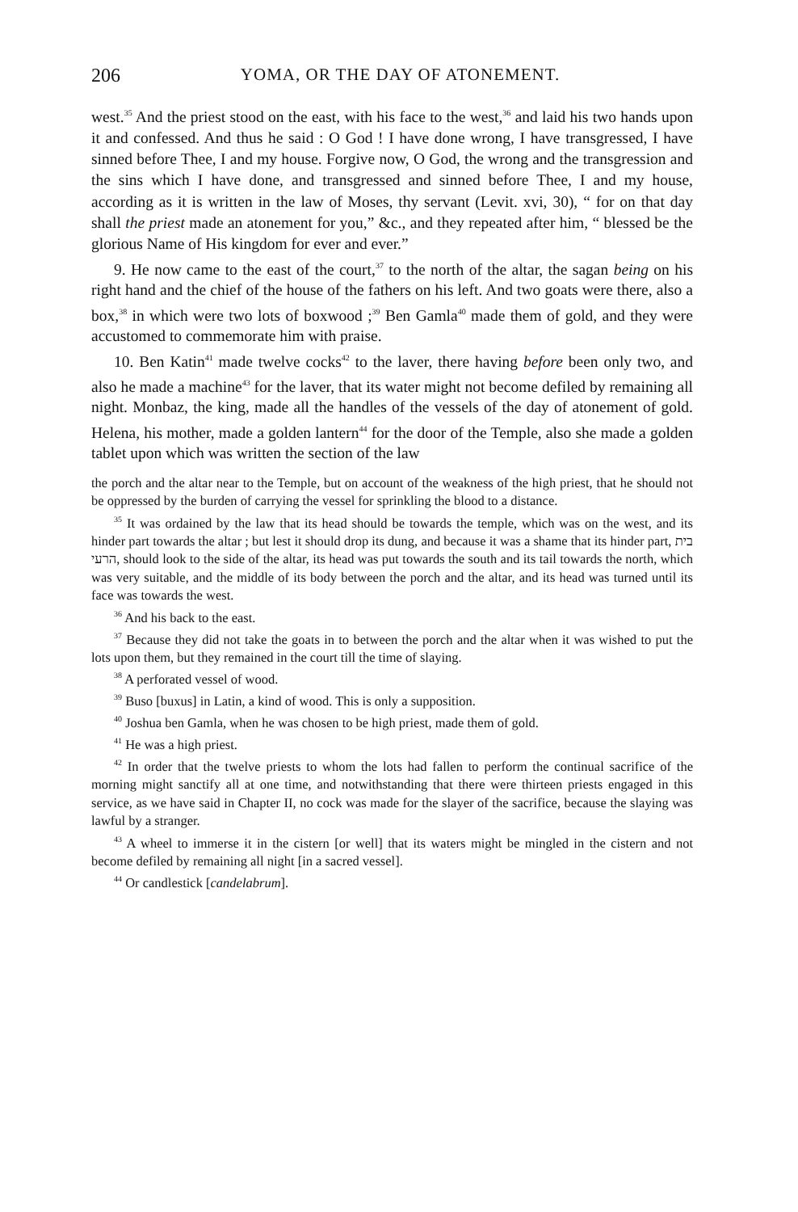206 YOMA, OR THE DAY OF ATONEMENT.
west.<sup>35</sup> And the priest stood on the east, with his face to the west,<sup>36</sup> and laid his two hands upon it and confessed. And thus he said : O God ! I have done wrong, I have transgressed, I have sinned before Thee, I and my house. Forgive now, O God, the wrong and the transgression and the sins which I have done, and transgressed and sinned before Thee, I and my house, according as it is written in the law of Moses, thy servant (Levit. xvi, 30), “ for on that day shall the priest made an atonement for you,” &c., and they repeated after him, “ blessed be the glorious Name of His kingdom for ever and ever.”
9. He now came to the east of the court,<sup>37</sup> to the north of the altar, the sagan being on his right hand and the chief of the house of the fathers on his left. And two goats were there, also a box,<sup>38</sup> in which were two lots of boxwood ;<sup>39</sup> Ben Gamla<sup>40</sup> made them of gold, and they were accustomed to commemorate him with praise.
10. Ben Katin<sup>41</sup> made twelve cocks<sup>42</sup> to the laver, there having before been only two, and also he made a machine<sup>43</sup> for the laver, that its water might not become defiled by remaining all night. Monbaz, the king, made all the handles of the vessels of the day of atonement of gold. Helena, his mother, made a golden lantern<sup>44</sup> for the door of the Temple, also she made a golden tablet upon which was written the section of the law
the porch and the altar near to the Temple, but on account of the weakness of the high priest, that he should not be oppressed by the burden of carrying the vessel for sprinkling the blood to a distance.
<sup>35</sup> It was ordained by the law that its head should be towards the temple, which was on the west, and its hinder part towards the altar ; but lest it should drop its dung, and because it was a shame that its hinder part, בית הרעי, should look to the side of the altar, its head was put towards the south and its tail towards the north, which was very suitable, and the middle of its body between the porch and the altar, and its head was turned until its face was towards the west.
<sup>36</sup> And his back to the east.
<sup>37</sup> Because they did not take the goats in to between the porch and the altar when it was wished to put the lots upon them, but they remained in the court till the time of slaying.
<sup>38</sup> A perforated vessel of wood.
<sup>39</sup> Buso [buxus] in Latin, a kind of wood. This is only a supposition.
<sup>40</sup> Joshua ben Gamla, when he was chosen to be high priest, made them of gold.
<sup>41</sup> He was a high priest.
<sup>42</sup> In order that the twelve priests to whom the lots had fallen to perform the continual sacrifice of the morning might sanctify all at one time, and notwithstanding that there were thirteen priests engaged in this service, as we have said in Chapter II, no cock was made for the slayer of the sacrifice, because the slaying was lawful by a stranger.
<sup>43</sup> A wheel to immerse it in the cistern [or well] that its waters might be mingled in the cistern and not become defiled by remaining all night [in a sacred vessel].
<sup>44</sup> Or candlestick [candelabrum].